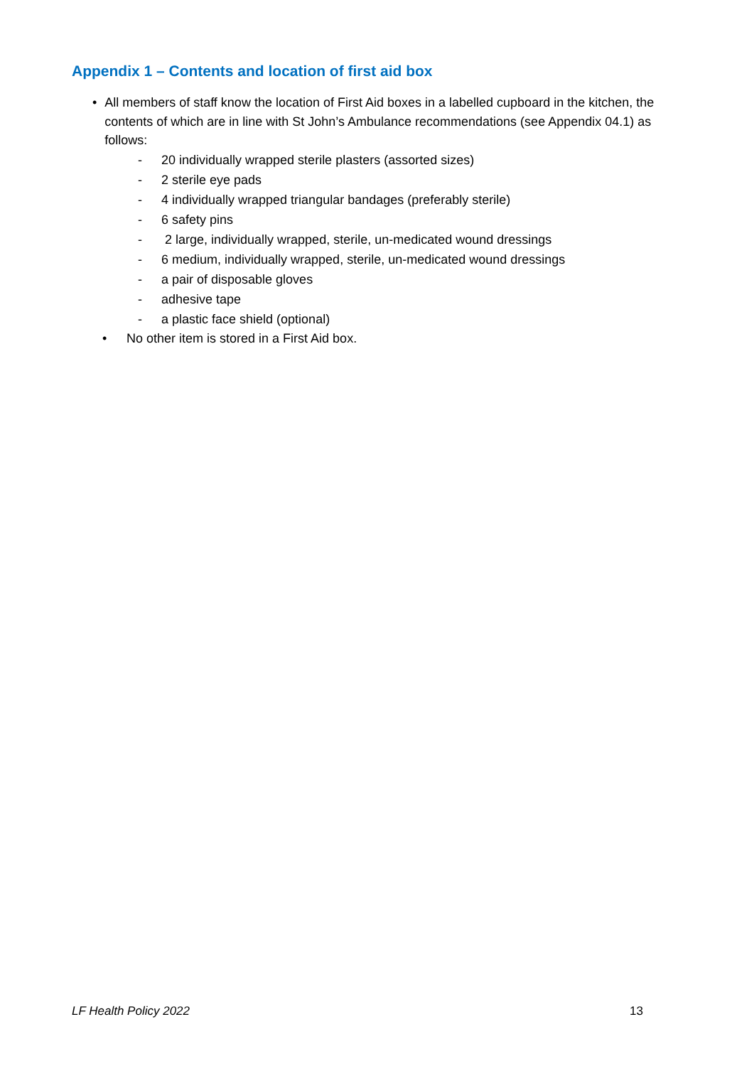Appendix 1 – Contents and location of first aid box
• All members of staff know the location of First Aid boxes in a labelled cupboard in the kitchen, the contents of which are in line with St John’s Ambulance recommendations (see Appendix 04.1) as follows:
- 20 individually wrapped sterile plasters (assorted sizes)
- 2 sterile eye pads
- 4 individually wrapped triangular bandages (preferably sterile)
- 6 safety pins
- 2 large, individually wrapped, sterile, un-medicated wound dressings
- 6 medium, individually wrapped, sterile, un-medicated wound dressings
- a pair of disposable gloves
- adhesive tape
- a plastic face shield (optional)
• No other item is stored in a First Aid box.
LF Health Policy 2022 13